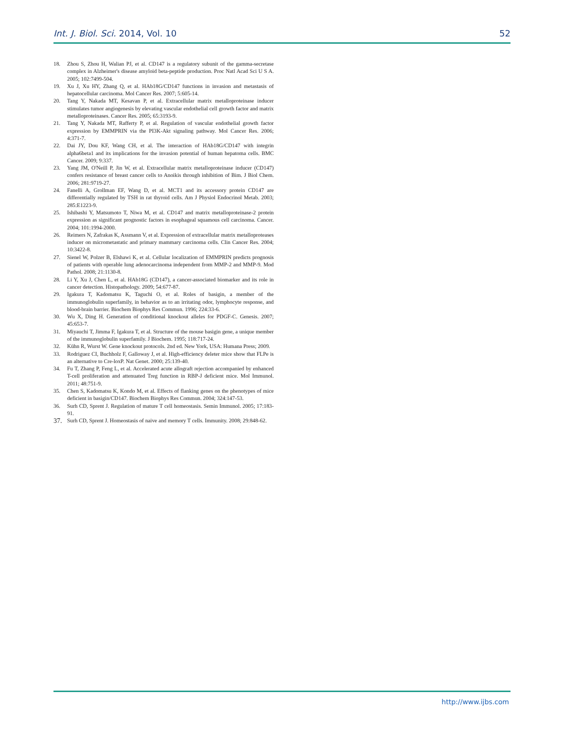Int. J. Biol. Sci. 2014, Vol. 10 52
18. Zhou S, Zhou H, Walian PJ, et al. CD147 is a regulatory subunit of the gamma-secretase complex in Alzheimer's disease amyloid beta-peptide production. Proc Natl Acad Sci U S A. 2005; 102:7499-504.
19. Xu J, Xu HY, Zhang Q, et al. HAb18G/CD147 functions in invasion and metastasis of hepatocellular carcinoma. Mol Cancer Res. 2007; 5:605-14.
20. Tang Y, Nakada MT, Kesavan P, et al. Extracellular matrix metalloproteinase inducer stimulates tumor angiogenesis by elevating vascular endothelial cell growth factor and matrix metalloproteinases. Cancer Res. 2005; 65:3193-9.
21. Tang Y, Nakada MT, Rafferty P, et al. Regulation of vascular endothelial growth factor expression by EMMPRIN via the PI3K-Akt signaling pathway. Mol Cancer Res. 2006; 4:371-7.
22. Dai JY, Dou KF, Wang CH, et al. The interaction of HAb18G/CD147 with integrin alpha6beta1 and its implications for the invasion potential of human hepatoma cells. BMC Cancer. 2009; 9:337.
23. Yang JM, O'Neill P, Jin W, et al. Extracellular matrix metalloproteinase inducer (CD147) confers resistance of breast cancer cells to Anoikis through inhibition of Bim. J Biol Chem. 2006; 281:9719-27.
24. Fanelli A, Grollman EF, Wang D, et al. MCT1 and its accessory protein CD147 are differentially regulated by TSH in rat thyroid cells. Am J Physiol Endocrinol Metab. 2003; 285:E1223-9.
25. Ishibashi Y, Matsumoto T, Niwa M, et al. CD147 and matrix metalloproteinase-2 protein expression as significant prognostic factors in esophageal squamous cell carcinoma. Cancer. 2004; 101:1994-2000.
26. Reimers N, Zafrakas K, Assmann V, et al. Expression of extracellular matrix metalloproteases inducer on micrometastatic and primary mammary carcinoma cells. Clin Cancer Res. 2004; 10:3422-8.
27. Sienel W, Polzer B, Elshawi K, et al. Cellular localization of EMMPRIN predicts prognosis of patients with operable lung adenocarcinoma independent from MMP-2 and MMP-9. Mod Pathol. 2008; 21:1130-8.
28. Li Y, Xu J, Chen L, et al. HAb18G (CD147), a cancer-associated biomarker and its role in cancer detection. Histopathology. 2009; 54:677-87.
29. Igakura T, Kadomatsu K, Taguchi O, et al. Roles of basigin, a member of the immunoglobulin superfamily, in behavior as to an irritating odor, lymphocyte response, and blood-brain barrier. Biochem Biophys Res Commun. 1996; 224:33-6.
30. Wu X, Ding H. Generation of conditional knockout alleles for PDGF-C. Genesis. 2007; 45:653-7.
31. Miyauchi T, Jimma F, Igakura T, et al. Structure of the mouse basigin gene, a unique member of the immunoglobulin superfamily. J Biochem. 1995; 118:717-24.
32. Kühn R, Wurst W. Gene knockout protocols. 2nd ed. New York, USA: Humana Press; 2009.
33. Rodriguez CI, Buchholz F, Galloway J, et al. High-efficiency deleter mice show that FLPe is an alternative to Cre-loxP. Nat Genet. 2000; 25:139-40.
34. Fu T, Zhang P, Feng L, et al. Accelerated acute allograft rejection accompanied by enhanced T-cell proliferation and attenuated Treg function in RBP-J deficient mice. Mol Immunol. 2011; 48:751-9.
35. Chen S, Kadomatsu K, Kondo M, et al. Effects of flanking genes on the phenotypes of mice deficient in basigin/CD147. Biochem Biophys Res Commun. 2004; 324:147-53.
36. Surh CD, Sprent J. Regulation of mature T cell homeostasis. Semin Immunol. 2005; 17:183-91.
37. Surh CD, Sprent J. Homeostasis of naive and memory T cells. Immunity. 2008; 29:848-62.
http://www.ijbs.com